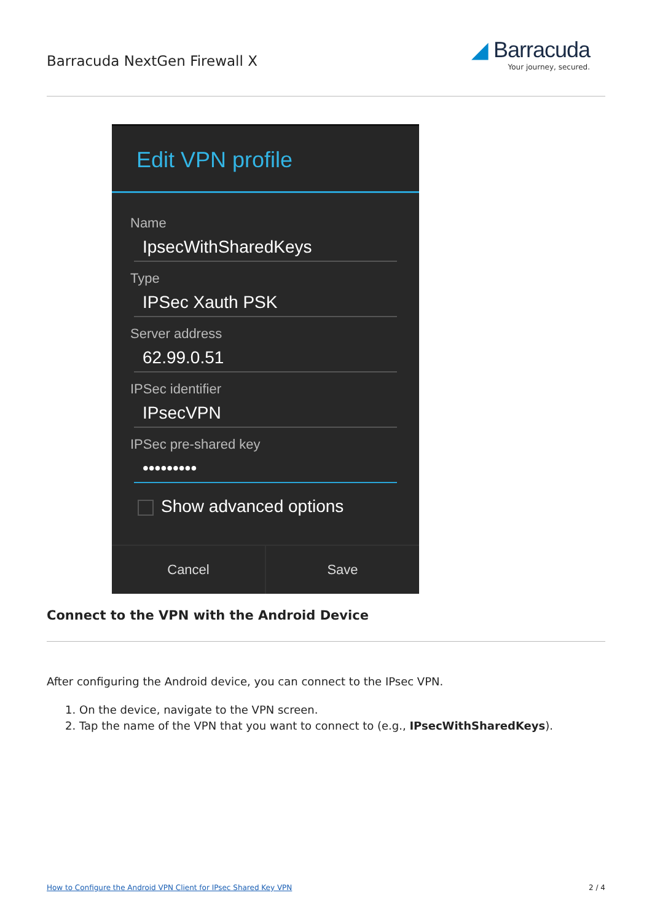Barracuda NextGen Firewall X
◢ Barracuda
Your journey, secured.
Edit VPN profile
Name
IpsecWithSharedKeys
Type
IPSec Xauth PSK
Server address
62.99.0.51
IPSec identifier
IPsecVPN
IPSec pre-shared key
•••••••••
Show advanced options
Cancel Save
Connect to the VPN with the Android Device
After configuring the Android device, you can connect to the IPsec VPN.
1. On the device, navigate to the VPN screen.
2. Tap the name of the VPN that you want to connect to (e.g., IPsecWithSharedKeys).
How to Configure the Android VPN Client for IPsec Shared Key VPN 2 / 4